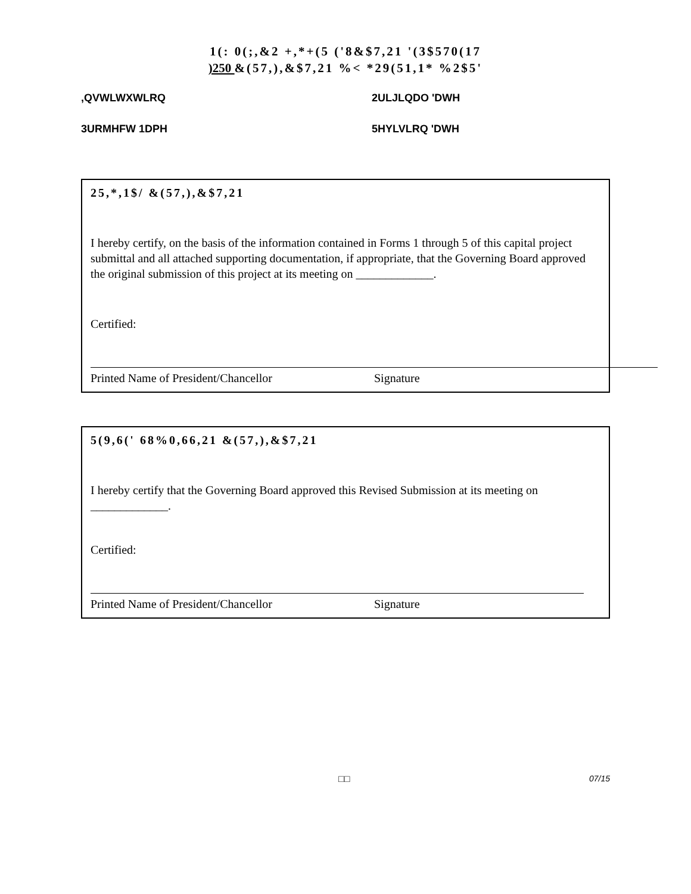1(: 0(;,&2 +,*+(5 ('8&$7,21 '(3$570(17
)250 &(57,),&$7,21 %< *29(51,1* %2$5'
,QVWLWXWLRQ
2ULJLQDO 'DWH
3URMHFW 1DPH
5HYLVLRQ 'DWH
25,*,1$/ &(57,),&$7,21
I hereby certify, on the basis of the information contained in Forms 1 through 5 of this capital project submittal and all attached supporting documentation, if appropriate, that the Governing Board approved the original submission of this project at its meeting on _____________.
Certified:
Printed Name of President/Chancellor Signature
5(9,6(' 68%0,66,21 &(57,),&$7,21
I hereby certify that the Governing Board approved this Revised Submission at its meeting on _____________.
Certified:
Printed Name of President/Chancellor Signature
□□ 07/15